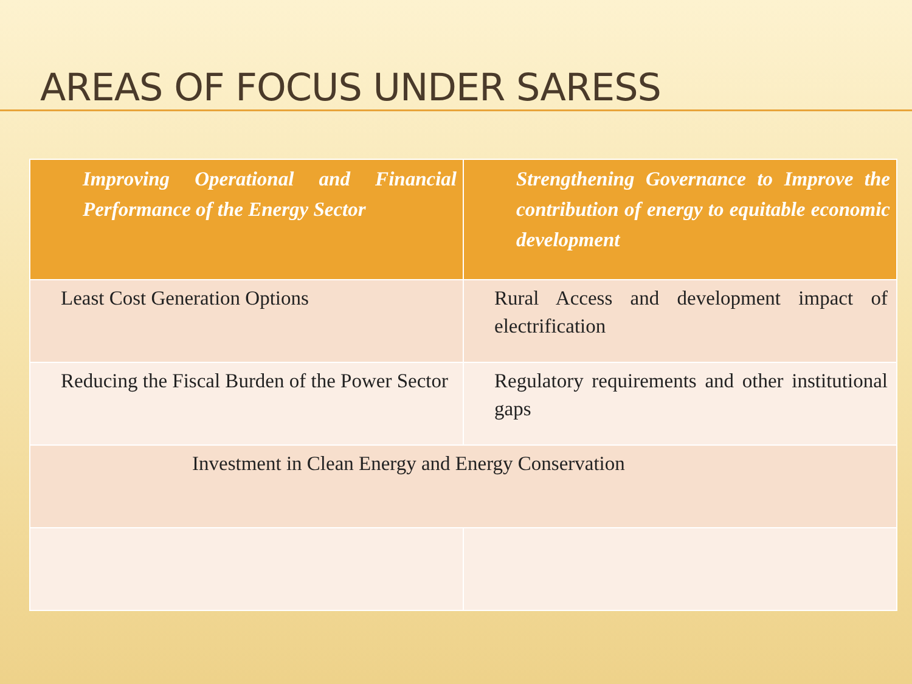AREAS OF FOCUS UNDER SARESS
| Improving Operational and Financial Performance of the Energy Sector | Strengthening Governance to Improve the contribution of energy to equitable economic development |
| --- | --- |
| Least Cost Generation Options | Rural Access and development impact of electrification |
| Reducing the Fiscal Burden of the Power Sector | Regulatory requirements and other institutional gaps |
| Investment in Clean Energy and Energy Conservation | |